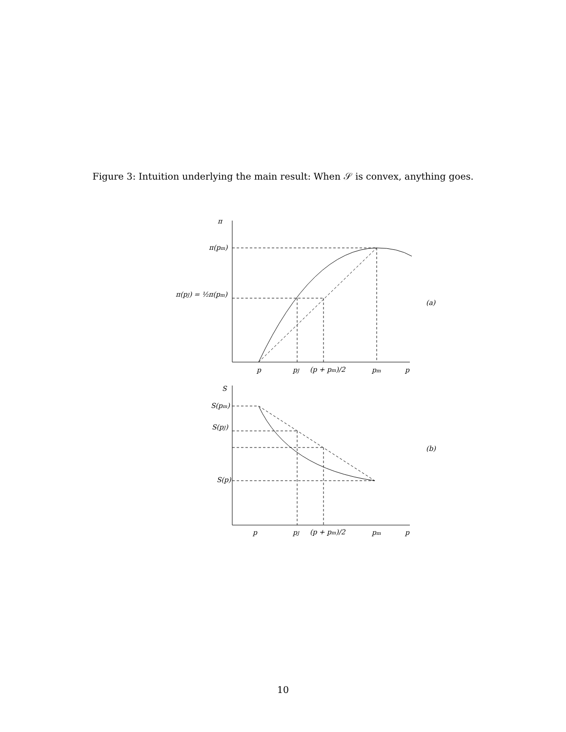Figure 3: Intuition underlying the main result: When 𝒮 is convex, anything goes.
π
π(pm)
π(pJ) = ½π(pm)
p
pJ
(p + pm)/2
pm
p
(a)
S
S(pm)
S(pJ)
S(p)
p
pJ
(p + pm)/2
pm
p
(b)
10